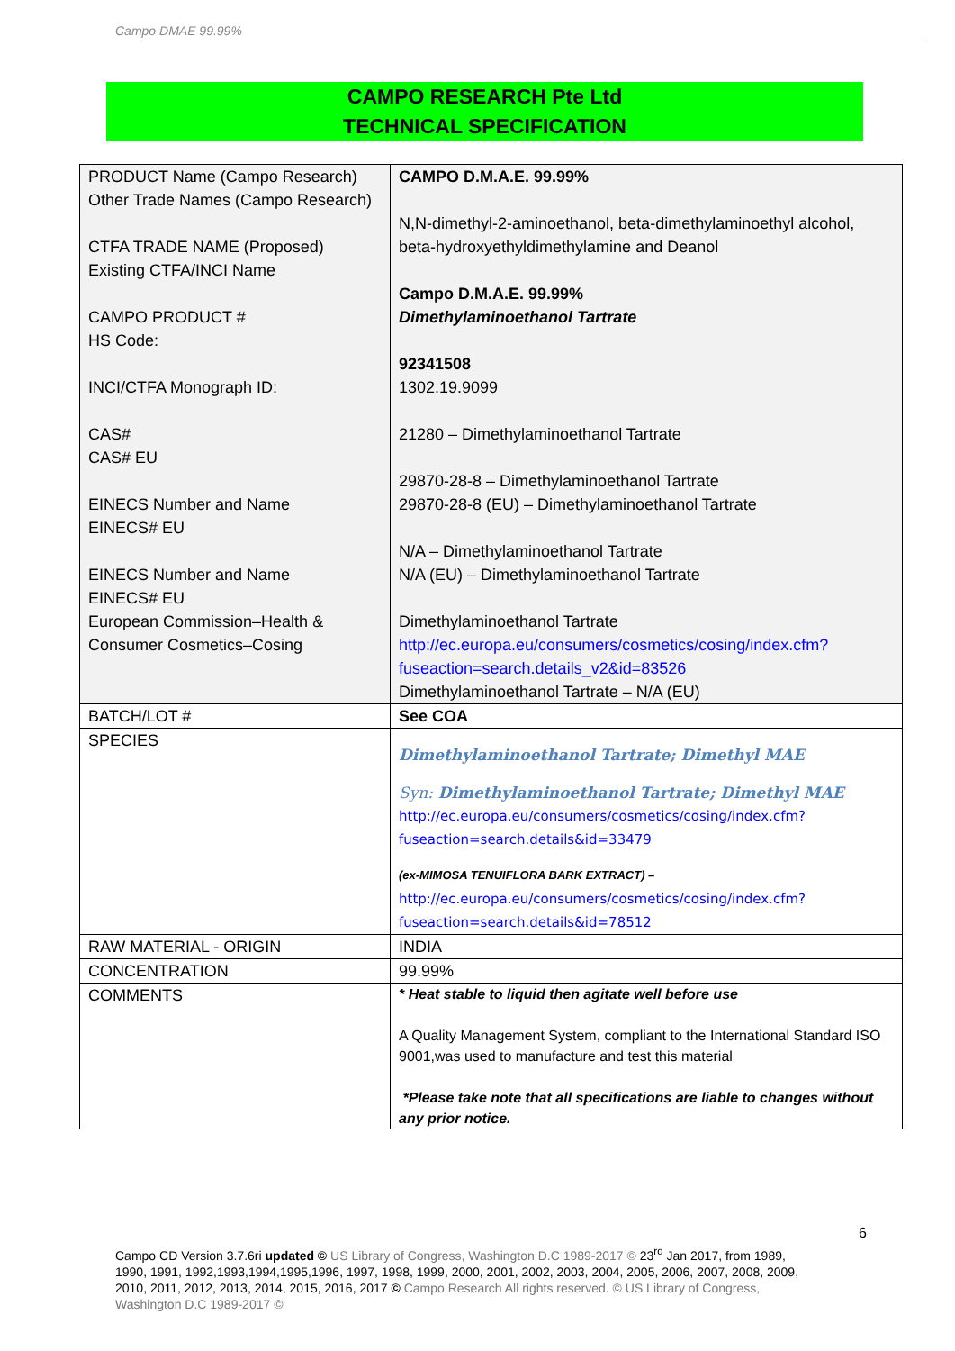Campo DMAE 99.99%
CAMPO RESEARCH Pte Ltd
TECHNICAL SPECIFICATION
| PRODUCT Name (Campo Research) Other Trade Names (Campo Research) CTFA TRADE NAME (Proposed) Existing CTFA/INCI Name CAMPO PRODUCT # HS Code: INCI/CTFA Monograph ID: CAS# CAS# EU EINECS Number and Name EINECS# EU EINECS Number and Name EINECS# EU European Commission–Health & Consumer Cosmetics–Cosing | CAMPO D.M.A.E. 99.99% N,N-dimethyl-2-aminoethanol, beta-dimethylaminoethyl alcohol, beta-hydroxyethyldimethylamine and Deanol Campo D.M.A.E. 99.99% Dimethylaminoethanol Tartrate 92341508 1302.19.9099 21280 – Dimethylaminoethanol Tartrate 29870-28-8 – Dimethylaminoethanol Tartrate 29870-28-8 (EU) – Dimethylaminoethanol Tartrate N/A – Dimethylaminoethanol Tartrate N/A (EU) – Dimethylaminoethanol Tartrate Dimethylaminoethanol Tartrate http://ec.europa.eu/consumers/cosmetics/cosing/index.cfm?fuseaction=search.details_v2&id=83526 Dimethylaminoethanol Tartrate – N/A (EU) |
| BATCH/LOT # | See COA |
| SPECIES | Dimethylaminoethanol Tartrate; Dimethyl MAE Syn: Dimethylaminoethanol Tartrate; Dimethyl MAE http://ec.europa.eu/consumers/cosmetics/cosing/index.cfm?fuseaction=search.details&id=33479 (ex-MIMOSA TENUIFLORA BARK EXTRACT) – http://ec.europa.eu/consumers/cosmetics/cosing/index.cfm?fuseaction=search.details&id=78512 |
| RAW MATERIAL - ORIGIN | INDIA |
| CONCENTRATION | 99.99% |
| COMMENTS | * Heat stable to liquid then agitate well before use A Quality Management System, compliant to the International Standard ISO 9001,was used to manufacture and test this material *Please take note that all specifications are liable to changes without any prior notice. |
6
Campo CD Version 3.7.6ri updated © US Library of Congress, Washington D.C 1989-2017 © 23<sup>rd</sup> Jan 2017, from 1989, 1990, 1991, 1992,1993,1994,1995,1996, 1997, 1998, 1999, 2000, 2001, 2002, 2003, 2004, 2005, 2006, 2007, 2008, 2009, 2010, 2011, 2012, 2013, 2014, 2015, 2016, 2017 © Campo Research All rights reserved. © US Library of Congress, Washington D.C 1989-2017 ©